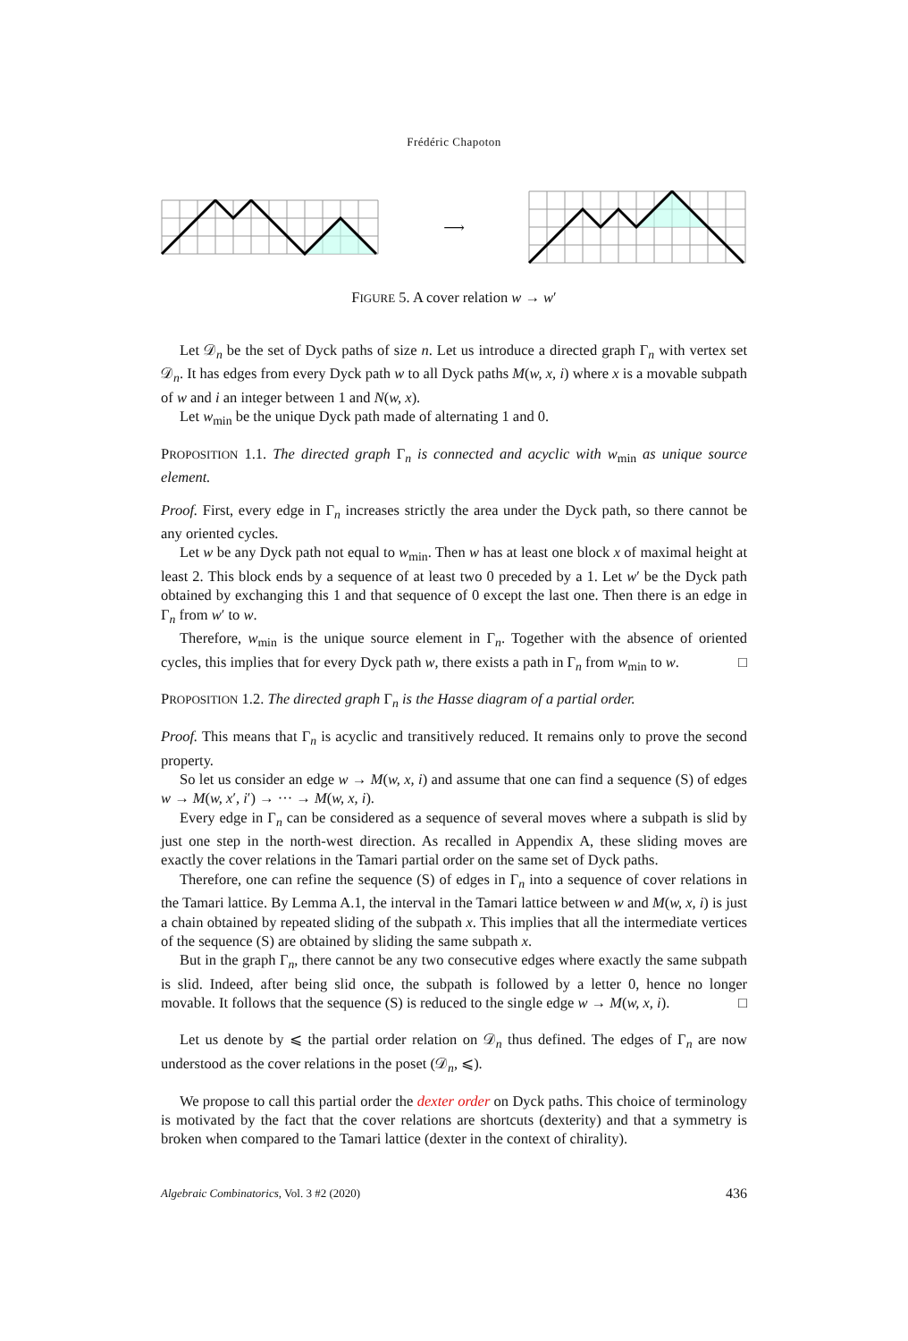Frédéric Chapoton
⟶
FIGURE 5. A cover relation w → w′
Let 𝒟<sub>n</sub> be the set of Dyck paths of size n. Let us introduce a directed graph Γ<sub>n</sub> with vertex set 𝒟<sub>n</sub>. It has edges from every Dyck path w to all Dyck paths M(w, x, i) where x is a movable subpath of w and i an integer between 1 and N(w, x).
Let w<sub>min</sub> be the unique Dyck path made of alternating 1 and 0.
PROPOSITION 1.1. The directed graph Γ<sub>n</sub> is connected and acyclic with w<sub>min</sub> as unique source element.
Proof. First, every edge in Γ<sub>n</sub> increases strictly the area under the Dyck path, so there cannot be any oriented cycles.
Let w be any Dyck path not equal to w<sub>min</sub>. Then w has at least one block x of maximal height at least 2. This block ends by a sequence of at least two 0 preceded by a 1. Let w′ be the Dyck path obtained by exchanging this 1 and that sequence of 0 except the last one. Then there is an edge in Γ<sub>n</sub> from w′ to w.
Therefore, w<sub>min</sub> is the unique source element in Γ<sub>n</sub>. Together with the absence of oriented cycles, this implies that for every Dyck path w, there exists a path in Γ<sub>n</sub> from w<sub>min</sub> to w. □
PROPOSITION 1.2. The directed graph Γ<sub>n</sub> is the Hasse diagram of a partial order.
Proof. This means that Γ<sub>n</sub> is acyclic and transitively reduced. It remains only to prove the second property.
So let us consider an edge w → M(w, x, i) and assume that one can find a sequence (S) of edges w → M(w, x′, i′) → ··· → M(w, x, i).
Every edge in Γ<sub>n</sub> can be considered as a sequence of several moves where a subpath is slid by just one step in the north-west direction. As recalled in Appendix A, these sliding moves are exactly the cover relations in the Tamari partial order on the same set of Dyck paths.
Therefore, one can refine the sequence (S) of edges in Γ<sub>n</sub> into a sequence of cover relations in the Tamari lattice. By Lemma A.1, the interval in the Tamari lattice between w and M(w, x, i) is just a chain obtained by repeated sliding of the subpath x. This implies that all the intermediate vertices of the sequence (S) are obtained by sliding the same subpath x.
But in the graph Γ<sub>n</sub>, there cannot be any two consecutive edges where exactly the same subpath is slid. Indeed, after being slid once, the subpath is followed by a letter 0, hence no longer movable. It follows that the sequence (S) is reduced to the single edge w → M(w, x, i). □
Let us denote by ⩽ the partial order relation on 𝒟<sub>n</sub> thus defined. The edges of Γ<sub>n</sub> are now understood as the cover relations in the poset (𝒟<sub>n</sub>, ⩽).
We propose to call this partial order the dexter order on Dyck paths. This choice of terminology is motivated by the fact that the cover relations are shortcuts (dexterity) and that a symmetry is broken when compared to the Tamari lattice (dexter in the context of chirality).
Algebraic Combinatorics, Vol. 3 #2 (2020) 436